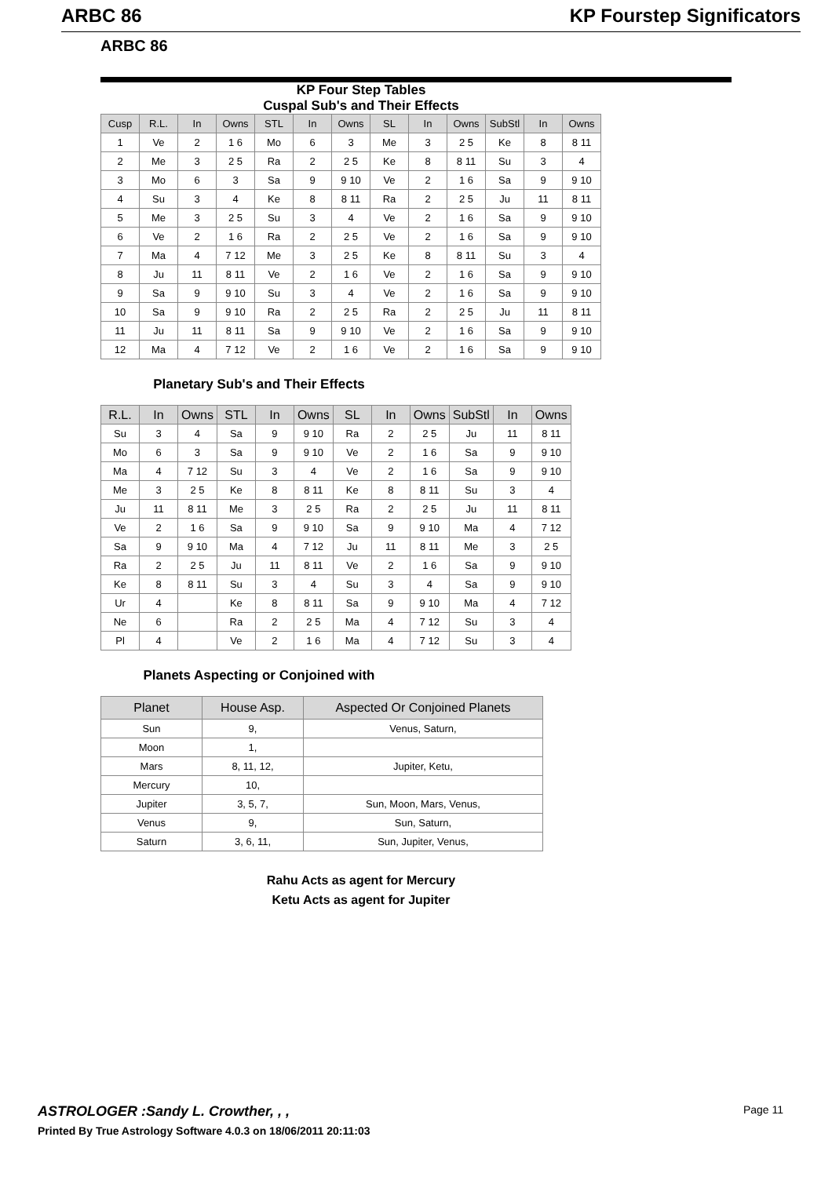ARBC 86 KP Fourstep Significators
ARBC 86
KP Four Step Tables
Cuspal Sub's and Their Effects
| Cusp | R.L. | In | Owns | STL | In | Owns | SL | In | Owns | SubStl | In | Owns |
| --- | --- | --- | --- | --- | --- | --- | --- | --- | --- | --- | --- | --- |
| 1 | Ve | 2 | 1 6 | Mo | 6 | 3 | Me | 3 | 2 5 | Ke | 8 | 8 11 |
| 2 | Me | 3 | 2 5 | Ra | 2 | 2 5 | Ke | 8 | 8 11 | Su | 3 | 4 |
| 3 | Mo | 6 | 3 | Sa | 9 | 9 10 | Ve | 2 | 1 6 | Sa | 9 | 9 10 |
| 4 | Su | 3 | 4 | Ke | 8 | 8 11 | Ra | 2 | 2 5 | Ju | 11 | 8 11 |
| 5 | Me | 3 | 2 5 | Su | 3 | 4 | Ve | 2 | 1 6 | Sa | 9 | 9 10 |
| 6 | Ve | 2 | 1 6 | Ra | 2 | 2 5 | Ve | 2 | 1 6 | Sa | 9 | 9 10 |
| 7 | Ma | 4 | 7 12 | Me | 3 | 2 5 | Ke | 8 | 8 11 | Su | 3 | 4 |
| 8 | Ju | 11 | 8 11 | Ve | 2 | 1 6 | Ve | 2 | 1 6 | Sa | 9 | 9 10 |
| 9 | Sa | 9 | 9 10 | Su | 3 | 4 | Ve | 2 | 1 6 | Sa | 9 | 9 10 |
| 10 | Sa | 9 | 9 10 | Ra | 2 | 2 5 | Ra | 2 | 2 5 | Ju | 11 | 8 11 |
| 11 | Ju | 11 | 8 11 | Sa | 9 | 9 10 | Ve | 2 | 1 6 | Sa | 9 | 9 10 |
| 12 | Ma | 4 | 7 12 | Ve | 2 | 1 6 | Ve | 2 | 1 6 | Sa | 9 | 9 10 |
Planetary Sub's and Their Effects
| R.L. | In | Owns | STL | In | Owns | SL | In | Owns | SubStl | In | Owns |
| --- | --- | --- | --- | --- | --- | --- | --- | --- | --- | --- | --- |
| Su | 3 | 4 | Sa | 9 | 9 10 | Ra | 2 | 2 5 | Ju | 11 | 8 11 |
| Mo | 6 | 3 | Sa | 9 | 9 10 | Ve | 2 | 1 6 | Sa | 9 | 9 10 |
| Ma | 4 | 7 12 | Su | 3 | 4 | Ve | 2 | 1 6 | Sa | 9 | 9 10 |
| Me | 3 | 2 5 | Ke | 8 | 8 11 | Ke | 8 | 8 11 | Su | 3 | 4 |
| Ju | 11 | 8 11 | Me | 3 | 2 5 | Ra | 2 | 2 5 | Ju | 11 | 8 11 |
| Ve | 2 | 1 6 | Sa | 9 | 9 10 | Sa | 9 | 9 10 | Ma | 4 | 7 12 |
| Sa | 9 | 9 10 | Ma | 4 | 7 12 | Ju | 11 | 8 11 | Me | 3 | 2 5 |
| Ra | 2 | 2 5 | Ju | 11 | 8 11 | Ve | 2 | 1 6 | Sa | 9 | 9 10 |
| Ke | 8 | 8 11 | Su | 3 | 4 | Su | 3 | 4 | Sa | 9 | 9 10 |
| Ur | 4 | | Ke | 8 | 8 11 | Sa | 9 | 9 10 | Ma | 4 | 7 12 |
| Ne | 6 | | Ra | 2 | 2 5 | Ma | 4 | 7 12 | Su | 3 | 4 |
| Pl | 4 | | Ve | 2 | 1 6 | Ma | 4 | 7 12 | Su | 3 | 4 |
Planets Aspecting or Conjoined with
| Planet | House Asp. | Aspected Or Conjoined Planets |
| --- | --- | --- |
| Sun | 9, | Venus, Saturn, |
| Moon | 1, | |
| Mars | 8, 11, 12, | Jupiter, Ketu, |
| Mercury | 10, | |
| Jupiter | 3, 5, 7, | Sun, Moon, Mars, Venus, |
| Venus | 9, | Sun, Saturn, |
| Saturn | 3, 6, 11, | Sun, Jupiter, Venus, |
Rahu Acts as agent for Mercury
Ketu Acts as agent for Jupiter
ASTROLOGER :Sandy L. Crowther, , ,
Printed By True Astrology Software 4.0.3 on 18/06/2011 20:11:03
Page 11